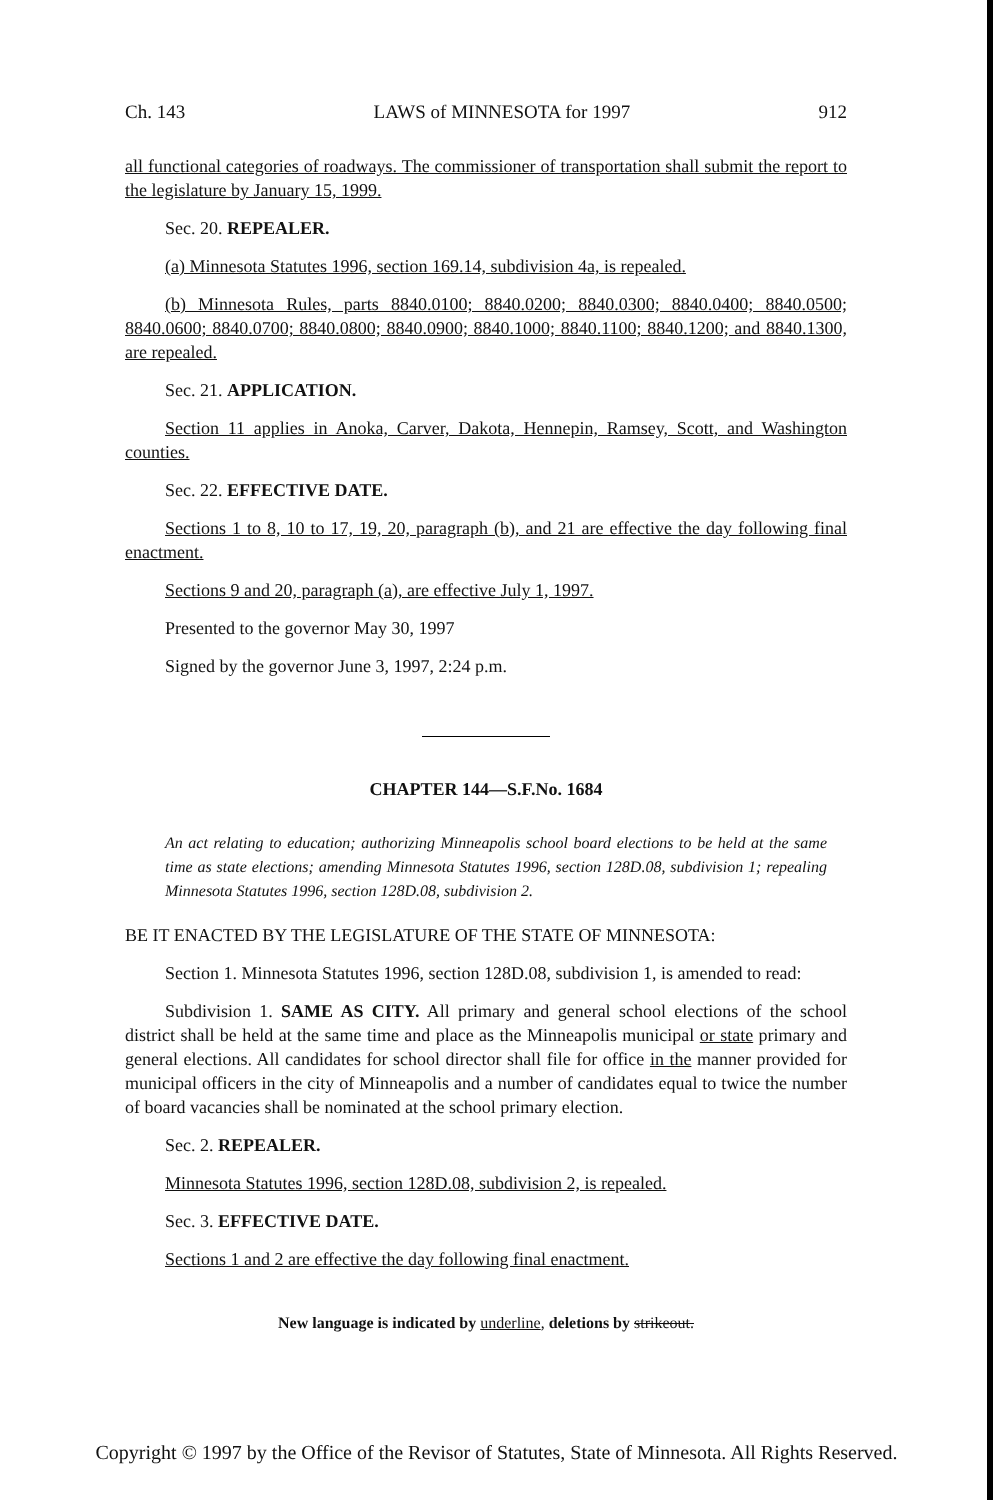Ch. 143 LAWS of MINNESOTA for 1997 912
all functional categories of roadways. The commissioner of transportation shall submit the report to the legislature by January 15, 1999.
Sec. 20. REPEALER.
(a) Minnesota Statutes 1996, section 169.14, subdivision 4a, is repealed.
(b) Minnesota Rules, parts 8840.0100; 8840.0200; 8840.0300; 8840.0400; 8840.0500; 8840.0600; 8840.0700; 8840.0800; 8840.0900; 8840.1000; 8840.1100; 8840.1200; and 8840.1300, are repealed.
Sec. 21. APPLICATION.
Section 11 applies in Anoka, Carver, Dakota, Hennepin, Ramsey, Scott, and Washington counties.
Sec. 22. EFFECTIVE DATE.
Sections 1 to 8, 10 to 17, 19, 20, paragraph (b), and 21 are effective the day following final enactment.
Sections 9 and 20, paragraph (a), are effective July 1, 1997.
Presented to the governor May 30, 1997
Signed by the governor June 3, 1997, 2:24 p.m.
CHAPTER 144—S.F.No. 1684
An act relating to education; authorizing Minneapolis school board elections to be held at the same time as state elections; amending Minnesota Statutes 1996, section 128D.08, subdivision 1; repealing Minnesota Statutes 1996, section 128D.08, subdivision 2.
BE IT ENACTED BY THE LEGISLATURE OF THE STATE OF MINNESOTA:
Section 1. Minnesota Statutes 1996, section 128D.08, subdivision 1, is amended to read:
Subdivision 1. SAME AS CITY. All primary and general school elections of the school district shall be held at the same time and place as the Minneapolis municipal or state primary and general elections. All candidates for school director shall file for office in the manner provided for municipal officers in the city of Minneapolis and a number of candidates equal to twice the number of board vacancies shall be nominated at the school primary election.
Sec. 2. REPEALER.
Minnesota Statutes 1996, section 128D.08, subdivision 2, is repealed.
Sec. 3. EFFECTIVE DATE.
Sections 1 and 2 are effective the day following final enactment.
New language is indicated by underline, deletions by strikeout.
Copyright © 1997 by the Office of the Revisor of Statutes, State of Minnesota. All Rights Reserved.